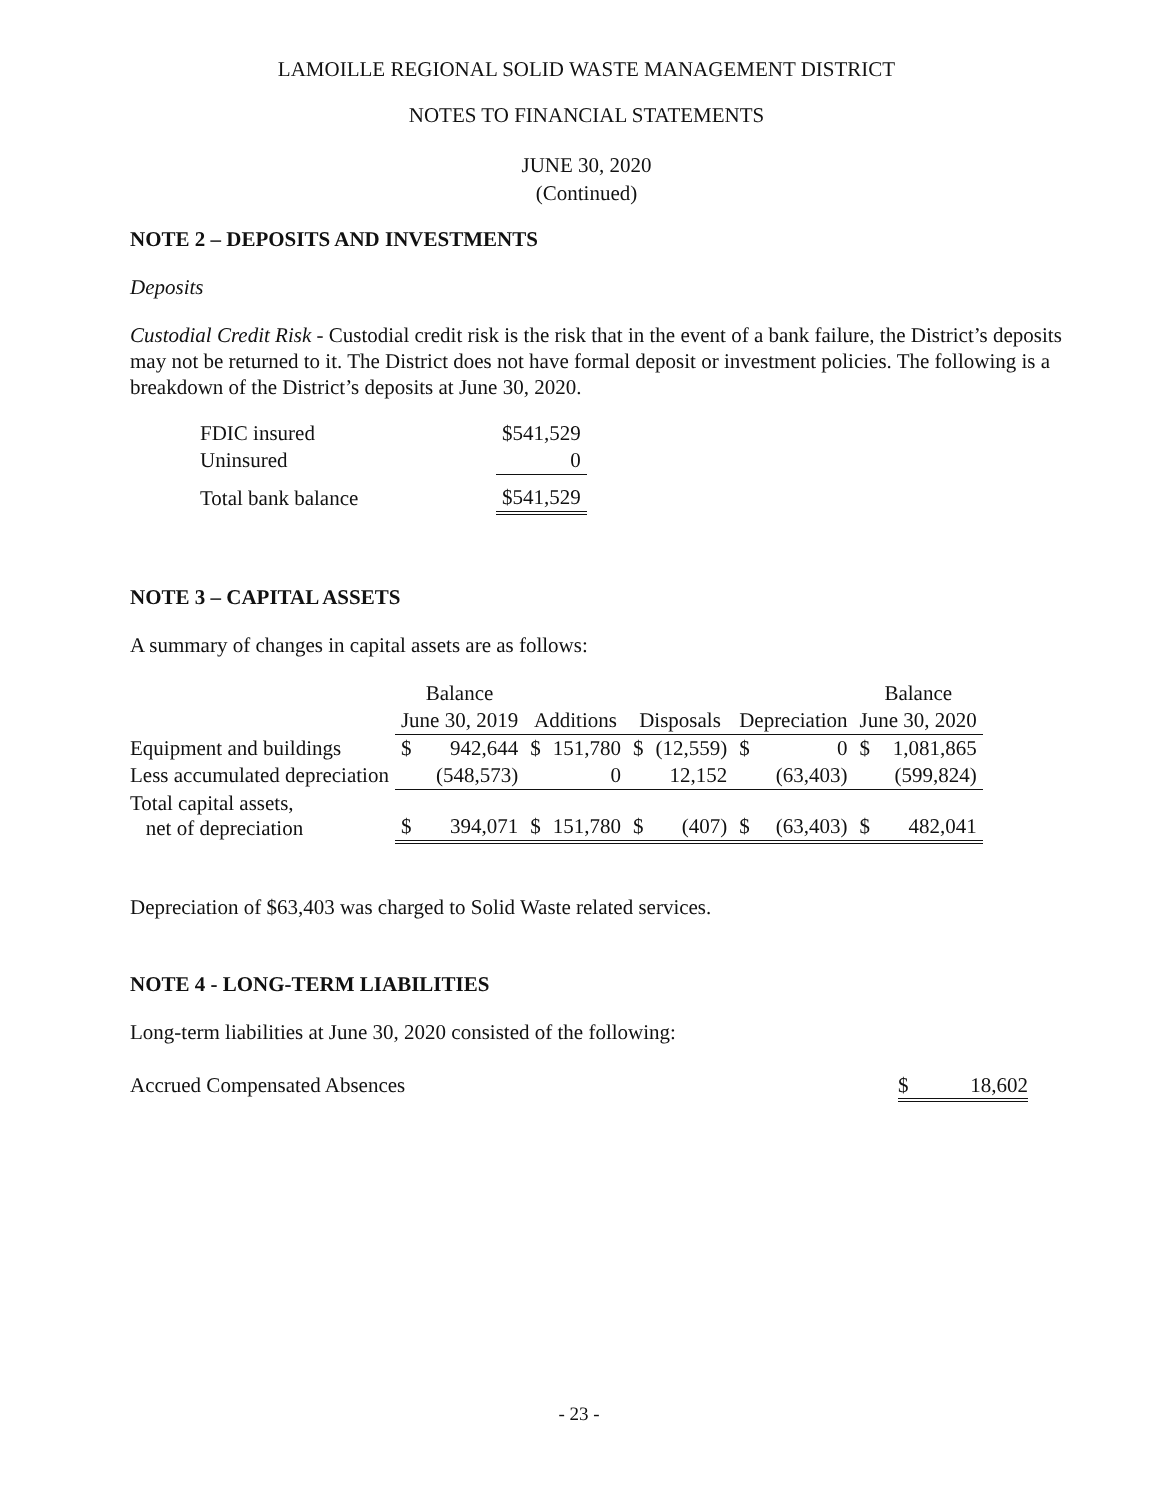LAMOILLE REGIONAL SOLID WASTE MANAGEMENT DISTRICT
NOTES TO FINANCIAL STATEMENTS
JUNE 30, 2020
(Continued)
NOTE 2 – DEPOSITS AND INVESTMENTS
Deposits
Custodial Credit Risk - Custodial credit risk is the risk that in the event of a bank failure, the District’s deposits may not be returned to it. The District does not have formal deposit or investment policies. The following is a breakdown of the District’s deposits at June 30, 2020.
| FDIC insured | $541,529 |
| Uninsured | 0 |
| Total bank balance | $541,529 |
NOTE 3 – CAPITAL ASSETS
A summary of changes in capital assets are as follows:
| | Balance | | | | | | | | Balance | |
| --- | --- | --- | --- | --- | --- | --- | --- | --- | --- | --- |
| | June 30, 2019 | | Additions | | Disposals | | Depreciation | | June 30, 2020 | |
| Equipment and buildings | $ | 942,644 | $ | 151,780 | $ | (12,559) | $ | 0 | $ | 1,081,865 |
| Less accumulated depreciation | | (548,573) | | 0 | | 12,152 | | (63,403) | | (599,824) |
| Total capital assets, net of depreciation | $ | 394,071 | $ | 151,780 | $ | (407) | $ | (63,403) | $ | 482,041 |
Depreciation of $63,403 was charged to Solid Waste related services.
NOTE 4 - LONG-TERM LIABILITIES
Long-term liabilities at June 30, 2020 consisted of the following:
Accrued Compensated Absences $ 18,602
- 23 -